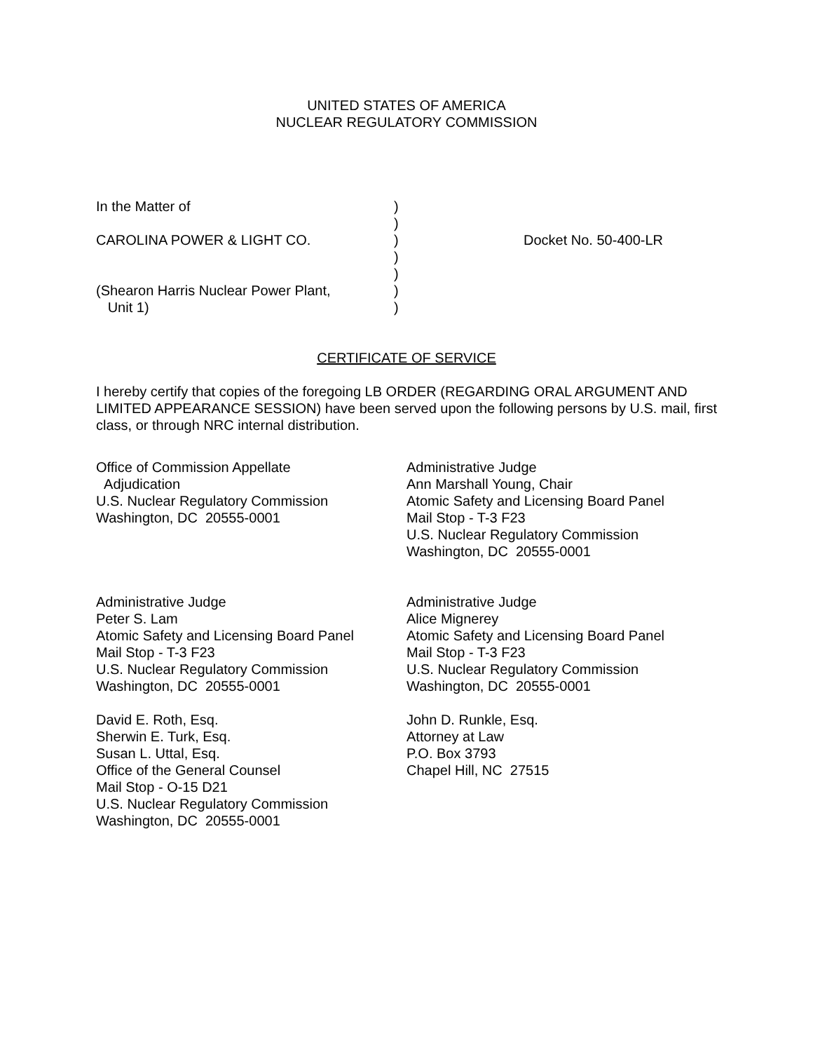UNITED STATES OF AMERICA
NUCLEAR REGULATORY COMMISSION
In the Matter of )
)
CAROLINA POWER & LIGHT CO. ) Docket No. 50-400-LR
)
)
(Shearon Harris Nuclear Power Plant,
)
Unit 1) )
CERTIFICATE OF SERVICE
I hereby certify that copies of the foregoing LB ORDER (REGARDING ORAL ARGUMENT AND LIMITED APPEARANCE SESSION) have been served upon the following persons by U.S. mail, first class, or through NRC internal distribution.
Office of Commission Appellate
Adjudication
U.S. Nuclear Regulatory Commission
Washington, DC 20555-0001
Administrative Judge
Ann Marshall Young, Chair
Atomic Safety and Licensing Board Panel
Mail Stop - T-3 F23
U.S. Nuclear Regulatory Commission
Washington, DC 20555-0001
Administrative Judge
Peter S. Lam
Atomic Safety and Licensing Board Panel
Mail Stop - T-3 F23
U.S. Nuclear Regulatory Commission
Washington, DC 20555-0001
Administrative Judge
Alice Mignerey
Atomic Safety and Licensing Board Panel
Mail Stop - T-3 F23
U.S. Nuclear Regulatory Commission
Washington, DC 20555-0001
David E. Roth, Esq.
Sherwin E. Turk, Esq.
Susan L. Uttal, Esq.
Office of the General Counsel
Mail Stop - O-15 D21
U.S. Nuclear Regulatory Commission
Washington, DC 20555-0001
John D. Runkle, Esq.
Attorney at Law
P.O. Box 3793
Chapel Hill, NC 27515